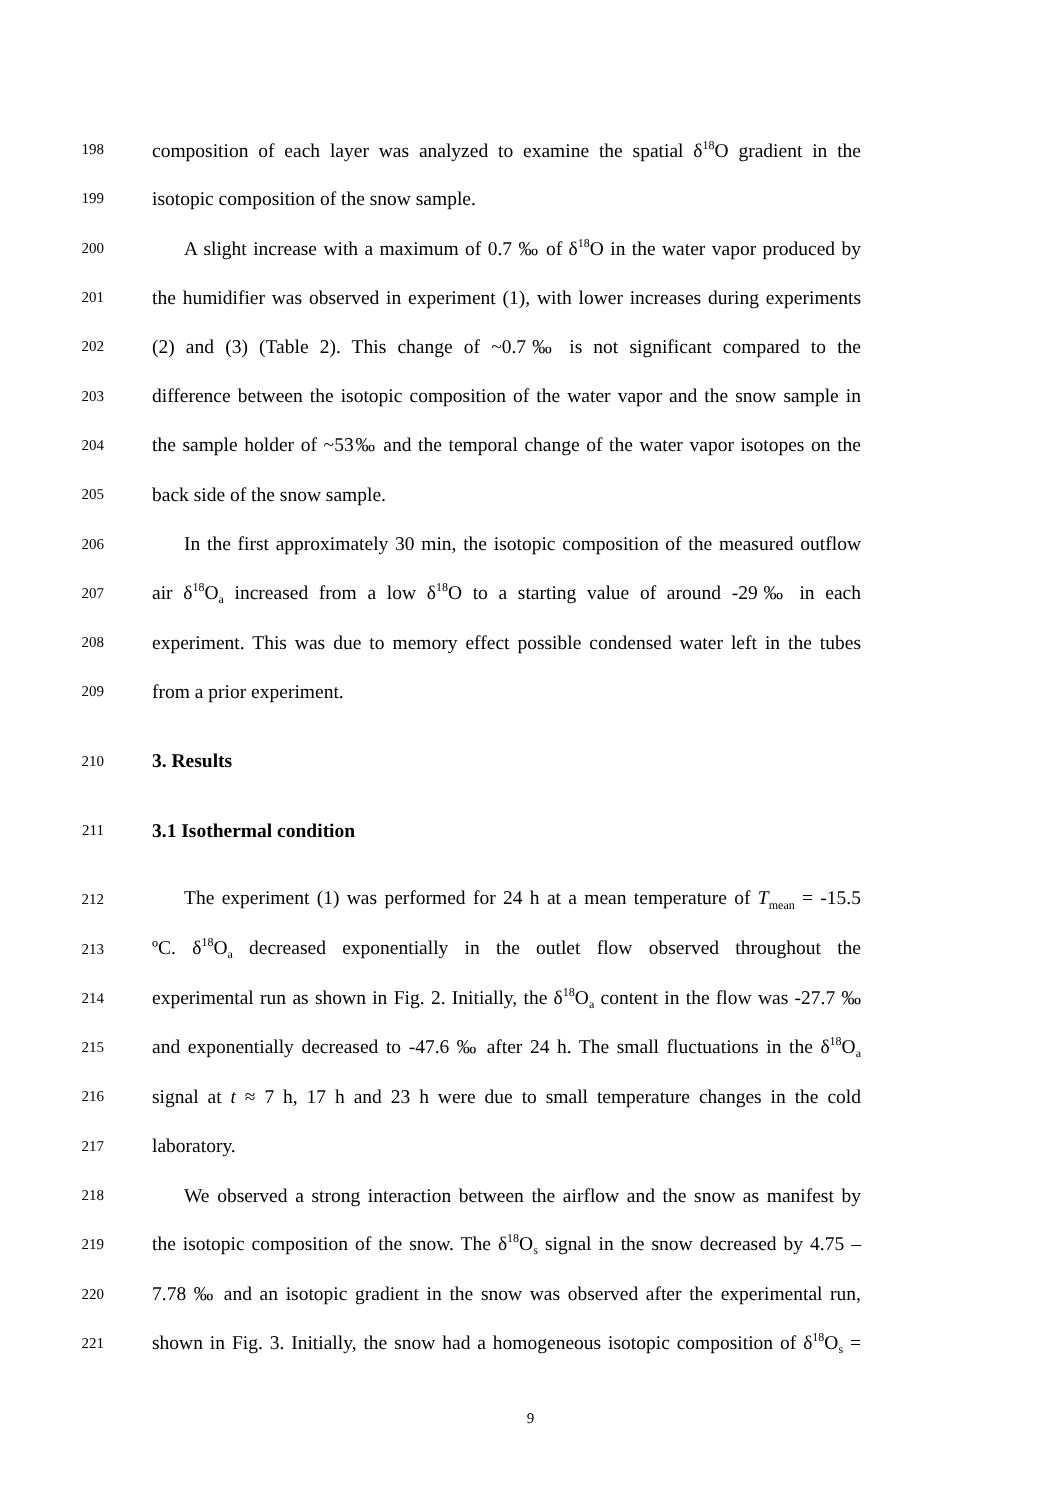198 composition of each layer was analyzed to examine the spatial δ<sup>18</sup>O gradient in the
199 isotopic composition of the snow sample.
200 A slight increase with a maximum of 0.7 ‰ of δ<sup>18</sup>O in the water vapor produced by
201 the humidifier was observed in experiment (1), with lower increases during experiments
202 (2) and (3) (Table 2). This change of ~0.7‰ is not significant compared to the
203 difference between the isotopic composition of the water vapor and the snow sample in
204 the sample holder of ~53‰ and the temporal change of the water vapor isotopes on the
205 back side of the snow sample.
206 In the first approximately 30 min, the isotopic composition of the measured outflow
207 air δ<sup>18</sup>O<sub>a</sub> increased from a low δ<sup>18</sup>O to a starting value of around -29‰ in each
208 experiment. This was due to memory effect possible condensed water left in the tubes
209 from a prior experiment.
210 3. Results
211 3.1 Isothermal condition
212 The experiment (1) was performed for 24 h at a mean temperature of T<sub>mean</sub> = -15.5
213 ºC. δ<sup>18</sup>O<sub>a</sub> decreased exponentially in the outlet flow observed throughout the
214 experimental run as shown in Fig. 2. Initially, the δ<sup>18</sup>O<sub>a</sub> content in the flow was -27.7 ‰
215 and exponentially decreased to -47.6 ‰ after 24 h. The small fluctuations in the δ<sup>18</sup>O<sub>a</sub>
216 signal at t ≈ 7 h, 17 h and 23 h were due to small temperature changes in the cold
217 laboratory.
218 We observed a strong interaction between the airflow and the snow as manifest by
219 the isotopic composition of the snow. The δ<sup>18</sup>O<sub>s</sub> signal in the snow decreased by 4.75 –
220 7.78 ‰ and an isotopic gradient in the snow was observed after the experimental run,
221 shown in Fig. 3. Initially, the snow had a homogeneous isotopic composition of δ<sup>18</sup>O<sub>s</sub> =
9